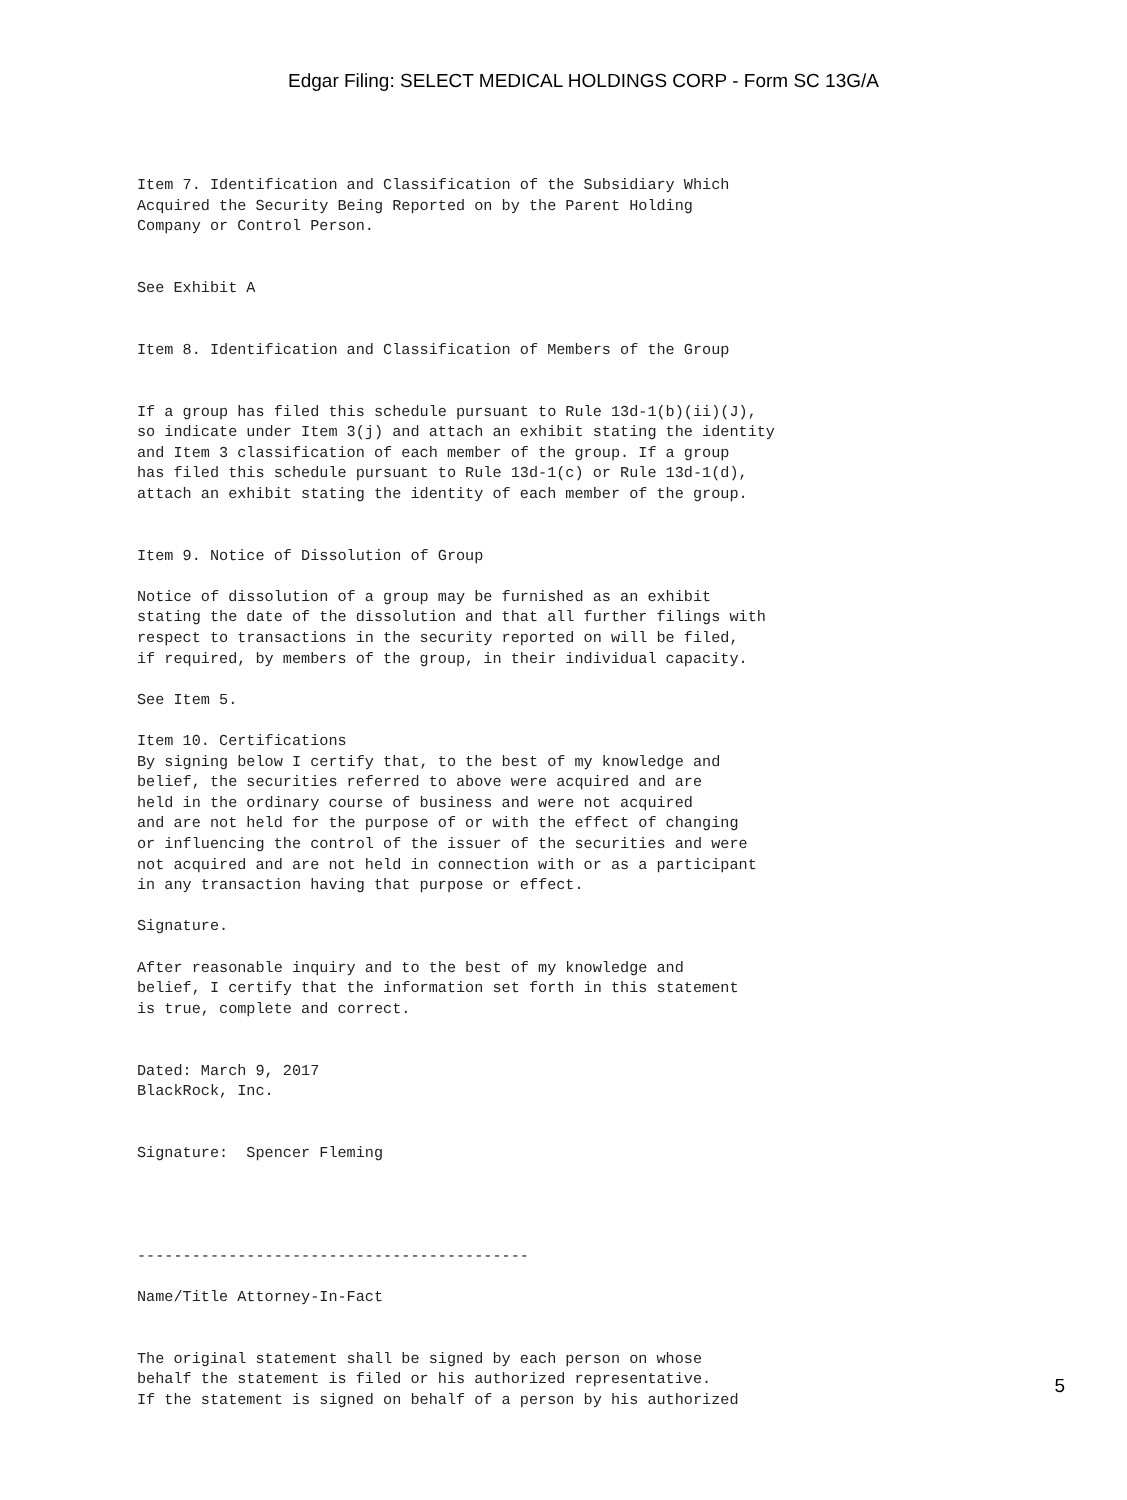Edgar Filing: SELECT MEDICAL HOLDINGS CORP - Form SC 13G/A
Item 7. Identification and Classification of the Subsidiary Which
Acquired the Security Being Reported on by the Parent Holding
Company or Control Person.


See Exhibit A


Item 8. Identification and Classification of Members of the Group


If a group has filed this schedule pursuant to Rule 13d-1(b)(ii)(J),
so indicate under Item 3(j) and attach an exhibit stating the identity
and Item 3 classification of each member of the group. If a group
has filed this schedule pursuant to Rule 13d-1(c) or Rule 13d-1(d),
attach an exhibit stating the identity of each member of the group.


Item 9. Notice of Dissolution of Group

Notice of dissolution of a group may be furnished as an exhibit
stating the date of the dissolution and that all further filings with
respect to transactions in the security reported on will be filed,
if required, by members of the group, in their individual capacity.

See Item 5.

Item 10. Certifications
By signing below I certify that, to the best of my knowledge and
belief, the securities referred to above were acquired and are
held in the ordinary course of business and were not acquired
and are not held for the purpose of or with the effect of changing
or influencing the control of the issuer of the securities and were
not acquired and are not held in connection with or as a participant
in any transaction having that purpose or effect.

Signature.

After reasonable inquiry and to the best of my knowledge and
belief, I certify that the information set forth in this statement
is true, complete and correct.


Dated: March 9, 2017
BlackRock, Inc.


Signature:  Spencer Fleming




-------------------------------------------

Name/Title Attorney-In-Fact


The original statement shall be signed by each person on whose
behalf the statement is filed or his authorized representative.
If the statement is signed on behalf of a person by his authorized
5